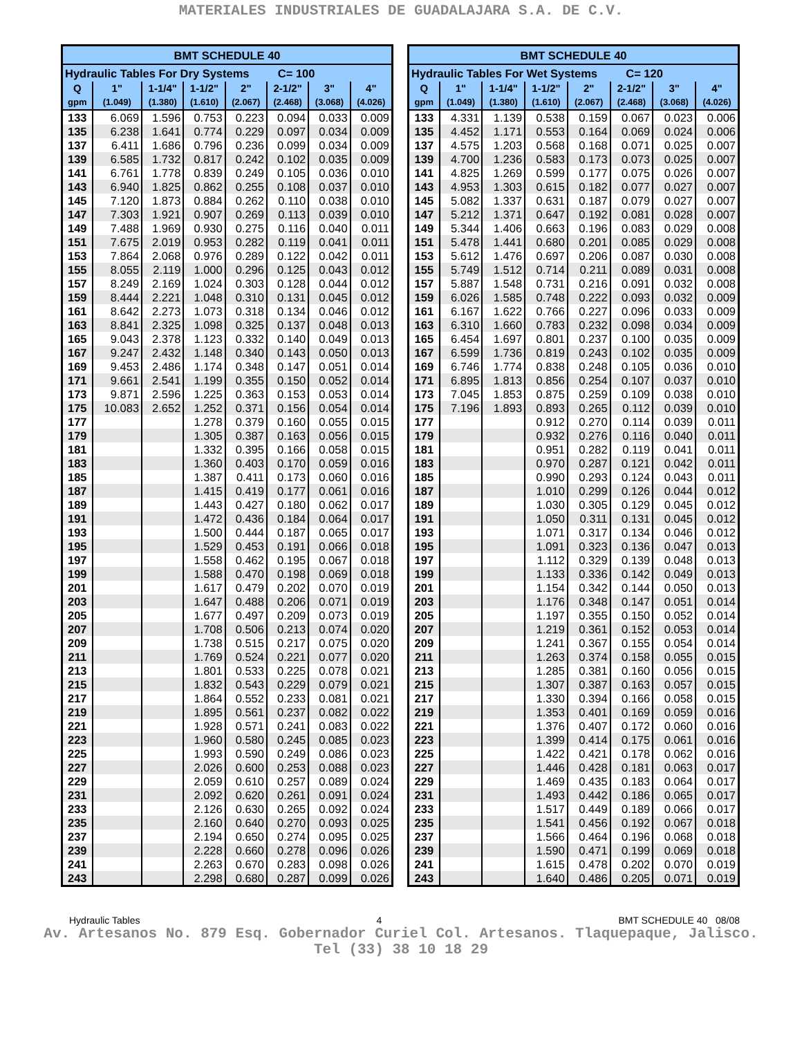MATERIALES INDUSTRIALES DE GUADALAJARA S.A. DE C.V.
| BMT SCHEDULE 40 | | | | | | | |
| --- | --- | --- | --- | --- | --- | --- | --- |
| Hydraulic Tables For Dry Systems C= 100 | | | | | | | |
| Q | 1" | 1-1/4" | 1-1/2" | 2" | 2-1/2" | 3" | 4" |
| gpm | (1.049) | (1.380) | (1.610) | (2.067) | (2.468) | (3.068) | (4.026) |
| 133 | 6.069 | 1.596 | 0.753 | 0.223 | 0.094 | 0.033 | 0.009 |
| 135 | 6.238 | 1.641 | 0.774 | 0.229 | 0.097 | 0.034 | 0.009 |
| 137 | 6.411 | 1.686 | 0.796 | 0.236 | 0.099 | 0.034 | 0.009 |
| 139 | 6.585 | 1.732 | 0.817 | 0.242 | 0.102 | 0.035 | 0.009 |
| 141 | 6.761 | 1.778 | 0.839 | 0.249 | 0.105 | 0.036 | 0.010 |
| 143 | 6.940 | 1.825 | 0.862 | 0.255 | 0.108 | 0.037 | 0.010 |
| 145 | 7.120 | 1.873 | 0.884 | 0.262 | 0.110 | 0.038 | 0.010 |
| 147 | 7.303 | 1.921 | 0.907 | 0.269 | 0.113 | 0.039 | 0.010 |
| 149 | 7.488 | 1.969 | 0.930 | 0.275 | 0.116 | 0.040 | 0.011 |
| 151 | 7.675 | 2.019 | 0.953 | 0.282 | 0.119 | 0.041 | 0.011 |
| 153 | 7.864 | 2.068 | 0.976 | 0.289 | 0.122 | 0.042 | 0.011 |
| 155 | 8.055 | 2.119 | 1.000 | 0.296 | 0.125 | 0.043 | 0.012 |
| 157 | 8.249 | 2.169 | 1.024 | 0.303 | 0.128 | 0.044 | 0.012 |
| 159 | 8.444 | 2.221 | 1.048 | 0.310 | 0.131 | 0.045 | 0.012 |
| 161 | 8.642 | 2.273 | 1.073 | 0.318 | 0.134 | 0.046 | 0.012 |
| 163 | 8.841 | 2.325 | 1.098 | 0.325 | 0.137 | 0.048 | 0.013 |
| 165 | 9.043 | 2.378 | 1.123 | 0.332 | 0.140 | 0.049 | 0.013 |
| 167 | 9.247 | 2.432 | 1.148 | 0.340 | 0.143 | 0.050 | 0.013 |
| 169 | 9.453 | 2.486 | 1.174 | 0.348 | 0.147 | 0.051 | 0.014 |
| 171 | 9.661 | 2.541 | 1.199 | 0.355 | 0.150 | 0.052 | 0.014 |
| 173 | 9.871 | 2.596 | 1.225 | 0.363 | 0.153 | 0.053 | 0.014 |
| 175 | 10.083 | 2.652 | 1.252 | 0.371 | 0.156 | 0.054 | 0.014 |
| 177 | | | 1.278 | 0.379 | 0.160 | 0.055 | 0.015 |
| 179 | | | 1.305 | 0.387 | 0.163 | 0.056 | 0.015 |
| 181 | | | 1.332 | 0.395 | 0.166 | 0.058 | 0.015 |
| 183 | | | 1.360 | 0.403 | 0.170 | 0.059 | 0.016 |
| 185 | | | 1.387 | 0.411 | 0.173 | 0.060 | 0.016 |
| 187 | | | 1.415 | 0.419 | 0.177 | 0.061 | 0.016 |
| 189 | | | 1.443 | 0.427 | 0.180 | 0.062 | 0.017 |
| 191 | | | 1.472 | 0.436 | 0.184 | 0.064 | 0.017 |
| 193 | | | 1.500 | 0.444 | 0.187 | 0.065 | 0.017 |
| 195 | | | 1.529 | 0.453 | 0.191 | 0.066 | 0.018 |
| 197 | | | 1.558 | 0.462 | 0.195 | 0.067 | 0.018 |
| 199 | | | 1.588 | 0.470 | 0.198 | 0.069 | 0.018 |
| 201 | | | 1.617 | 0.479 | 0.202 | 0.070 | 0.019 |
| 203 | | | 1.647 | 0.488 | 0.206 | 0.071 | 0.019 |
| 205 | | | 1.677 | 0.497 | 0.209 | 0.073 | 0.019 |
| 207 | | | 1.708 | 0.506 | 0.213 | 0.074 | 0.020 |
| 209 | | | 1.738 | 0.515 | 0.217 | 0.075 | 0.020 |
| 211 | | | 1.769 | 0.524 | 0.221 | 0.077 | 0.020 |
| 213 | | | 1.801 | 0.533 | 0.225 | 0.078 | 0.021 |
| 215 | | | 1.832 | 0.543 | 0.229 | 0.079 | 0.021 |
| 217 | | | 1.864 | 0.552 | 0.233 | 0.081 | 0.021 |
| 219 | | | 1.895 | 0.561 | 0.237 | 0.082 | 0.022 |
| 221 | | | 1.928 | 0.571 | 0.241 | 0.083 | 0.022 |
| 223 | | | 1.960 | 0.580 | 0.245 | 0.085 | 0.023 |
| 225 | | | 1.993 | 0.590 | 0.249 | 0.086 | 0.023 |
| 227 | | | 2.026 | 0.600 | 0.253 | 0.088 | 0.023 |
| 229 | | | 2.059 | 0.610 | 0.257 | 0.089 | 0.024 |
| 231 | | | 2.092 | 0.620 | 0.261 | 0.091 | 0.024 |
| 233 | | | 2.126 | 0.630 | 0.265 | 0.092 | 0.024 |
| 235 | | | 2.160 | 0.640 | 0.270 | 0.093 | 0.025 |
| 237 | | | 2.194 | 0.650 | 0.274 | 0.095 | 0.025 |
| 239 | | | 2.228 | 0.660 | 0.278 | 0.096 | 0.026 |
| 241 | | | 2.263 | 0.670 | 0.283 | 0.098 | 0.026 |
| 243 | | | 2.298 | 0.680 | 0.287 | 0.099 | 0.026 |
| BMT SCHEDULE 40 | | | | | | | |
| --- | --- | --- | --- | --- | --- | --- | --- |
| Hydraulic Tables For Wet Systems C= 120 | | | | | | | |
| Q | 1" | 1-1/4" | 1-1/2" | 2" | 2-1/2" | 3" | 4" |
| gpm | (1.049) | (1.380) | (1.610) | (2.067) | (2.468) | (3.068) | (4.026) |
| 133 | 4.331 | 1.139 | 0.538 | 0.159 | 0.067 | 0.023 | 0.006 |
| 135 | 4.452 | 1.171 | 0.553 | 0.164 | 0.069 | 0.024 | 0.006 |
| 137 | 4.575 | 1.203 | 0.568 | 0.168 | 0.071 | 0.025 | 0.007 |
| 139 | 4.700 | 1.236 | 0.583 | 0.173 | 0.073 | 0.025 | 0.007 |
| 141 | 4.825 | 1.269 | 0.599 | 0.177 | 0.075 | 0.026 | 0.007 |
| 143 | 4.953 | 1.303 | 0.615 | 0.182 | 0.077 | 0.027 | 0.007 |
| 145 | 5.082 | 1.337 | 0.631 | 0.187 | 0.079 | 0.027 | 0.007 |
| 147 | 5.212 | 1.371 | 0.647 | 0.192 | 0.081 | 0.028 | 0.007 |
| 149 | 5.344 | 1.406 | 0.663 | 0.196 | 0.083 | 0.029 | 0.008 |
| 151 | 5.478 | 1.441 | 0.680 | 0.201 | 0.085 | 0.029 | 0.008 |
| 153 | 5.612 | 1.476 | 0.697 | 0.206 | 0.087 | 0.030 | 0.008 |
| 155 | 5.749 | 1.512 | 0.714 | 0.211 | 0.089 | 0.031 | 0.008 |
| 157 | 5.887 | 1.548 | 0.731 | 0.216 | 0.091 | 0.032 | 0.008 |
| 159 | 6.026 | 1.585 | 0.748 | 0.222 | 0.093 | 0.032 | 0.009 |
| 161 | 6.167 | 1.622 | 0.766 | 0.227 | 0.096 | 0.033 | 0.009 |
| 163 | 6.310 | 1.660 | 0.783 | 0.232 | 0.098 | 0.034 | 0.009 |
| 165 | 6.454 | 1.697 | 0.801 | 0.237 | 0.100 | 0.035 | 0.009 |
| 167 | 6.599 | 1.736 | 0.819 | 0.243 | 0.102 | 0.035 | 0.009 |
| 169 | 6.746 | 1.774 | 0.838 | 0.248 | 0.105 | 0.036 | 0.010 |
| 171 | 6.895 | 1.813 | 0.856 | 0.254 | 0.107 | 0.037 | 0.010 |
| 173 | 7.045 | 1.853 | 0.875 | 0.259 | 0.109 | 0.038 | 0.010 |
| 175 | 7.196 | 1.893 | 0.893 | 0.265 | 0.112 | 0.039 | 0.010 |
| 177 | | | 0.912 | 0.270 | 0.114 | 0.039 | 0.011 |
| 179 | | | 0.932 | 0.276 | 0.116 | 0.040 | 0.011 |
| 181 | | | 0.951 | 0.282 | 0.119 | 0.041 | 0.011 |
| 183 | | | 0.970 | 0.287 | 0.121 | 0.042 | 0.011 |
| 185 | | | 0.990 | 0.293 | 0.124 | 0.043 | 0.011 |
| 187 | | | 1.010 | 0.299 | 0.126 | 0.044 | 0.012 |
| 189 | | | 1.030 | 0.305 | 0.129 | 0.045 | 0.012 |
| 191 | | | 1.050 | 0.311 | 0.131 | 0.045 | 0.012 |
| 193 | | | 1.071 | 0.317 | 0.134 | 0.046 | 0.012 |
| 195 | | | 1.091 | 0.323 | 0.136 | 0.047 | 0.013 |
| 197 | | | 1.112 | 0.329 | 0.139 | 0.048 | 0.013 |
| 199 | | | 1.133 | 0.336 | 0.142 | 0.049 | 0.013 |
| 201 | | | 1.154 | 0.342 | 0.144 | 0.050 | 0.013 |
| 203 | | | 1.176 | 0.348 | 0.147 | 0.051 | 0.014 |
| 205 | | | 1.197 | 0.355 | 0.150 | 0.052 | 0.014 |
| 207 | | | 1.219 | 0.361 | 0.152 | 0.053 | 0.014 |
| 209 | | | 1.241 | 0.367 | 0.155 | 0.054 | 0.014 |
| 211 | | | 1.263 | 0.374 | 0.158 | 0.055 | 0.015 |
| 213 | | | 1.285 | 0.381 | 0.160 | 0.056 | 0.015 |
| 215 | | | 1.307 | 0.387 | 0.163 | 0.057 | 0.015 |
| 217 | | | 1.330 | 0.394 | 0.166 | 0.058 | 0.015 |
| 219 | | | 1.353 | 0.401 | 0.169 | 0.059 | 0.016 |
| 221 | | | 1.376 | 0.407 | 0.172 | 0.060 | 0.016 |
| 223 | | | 1.399 | 0.414 | 0.175 | 0.061 | 0.016 |
| 225 | | | 1.422 | 0.421 | 0.178 | 0.062 | 0.016 |
| 227 | | | 1.446 | 0.428 | 0.181 | 0.063 | 0.017 |
| 229 | | | 1.469 | 0.435 | 0.183 | 0.064 | 0.017 |
| 231 | | | 1.493 | 0.442 | 0.186 | 0.065 | 0.017 |
| 233 | | | 1.517 | 0.449 | 0.189 | 0.066 | 0.017 |
| 235 | | | 1.541 | 0.456 | 0.192 | 0.067 | 0.018 |
| 237 | | | 1.566 | 0.464 | 0.196 | 0.068 | 0.018 |
| 239 | | | 1.590 | 0.471 | 0.199 | 0.069 | 0.018 |
| 241 | | | 1.615 | 0.478 | 0.202 | 0.070 | 0.019 |
| 243 | | | 1.640 | 0.486 | 0.205 | 0.071 | 0.019 |
Hydraulic Tables 4 BMT SCHEDULE 40 08/08
Av. Artesanos No. 879 Esq. Gobernador Curiel Col. Artesanos. Tlaquepaque, Jalisco.
Tel (33) 38 10 18 29